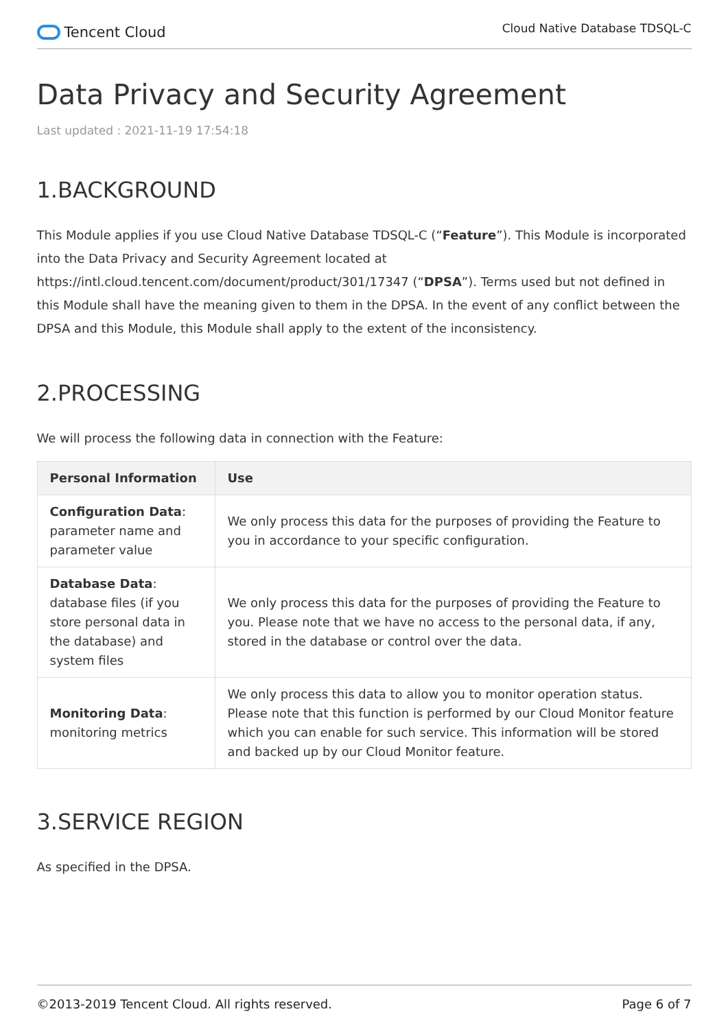Tencent Cloud
Cloud Native Database TDSQL-C
Data Privacy and Security Agreement
Last updated : 2021-11-19 17:54:18
1.BACKGROUND
This Module applies if you use Cloud Native Database TDSQL-C (“Feature”). This Module is incorporated into the Data Privacy and Security Agreement located at https://intl.cloud.tencent.com/document/product/301/17347 (“DPSA”). Terms used but not defined in this Module shall have the meaning given to them in the DPSA. In the event of any conflict between the DPSA and this Module, this Module shall apply to the extent of the inconsistency.
2.PROCESSING
We will process the following data in connection with the Feature:
| Personal Information | Use |
| --- | --- |
| Configuration Data : parameter name and parameter value | We only process this data for the purposes of providing the Feature to you in accordance to your specific configuration. |
| Database Data : database files (if you store personal data in the database) and system files | We only process this data for the purposes of providing the Feature to you. Please note that we have no access to the personal data, if any, stored in the database or control over the data. |
| Monitoring Data : monitoring metrics | We only process this data to allow you to monitor operation status. Please note that this function is performed by our Cloud Monitor feature which you can enable for such service. This information will be stored and backed up by our Cloud Monitor feature. |
3.SERVICE REGION
As specified in the DPSA.
©2013-2019 Tencent Cloud. All rights reserved. Page 6 of 7